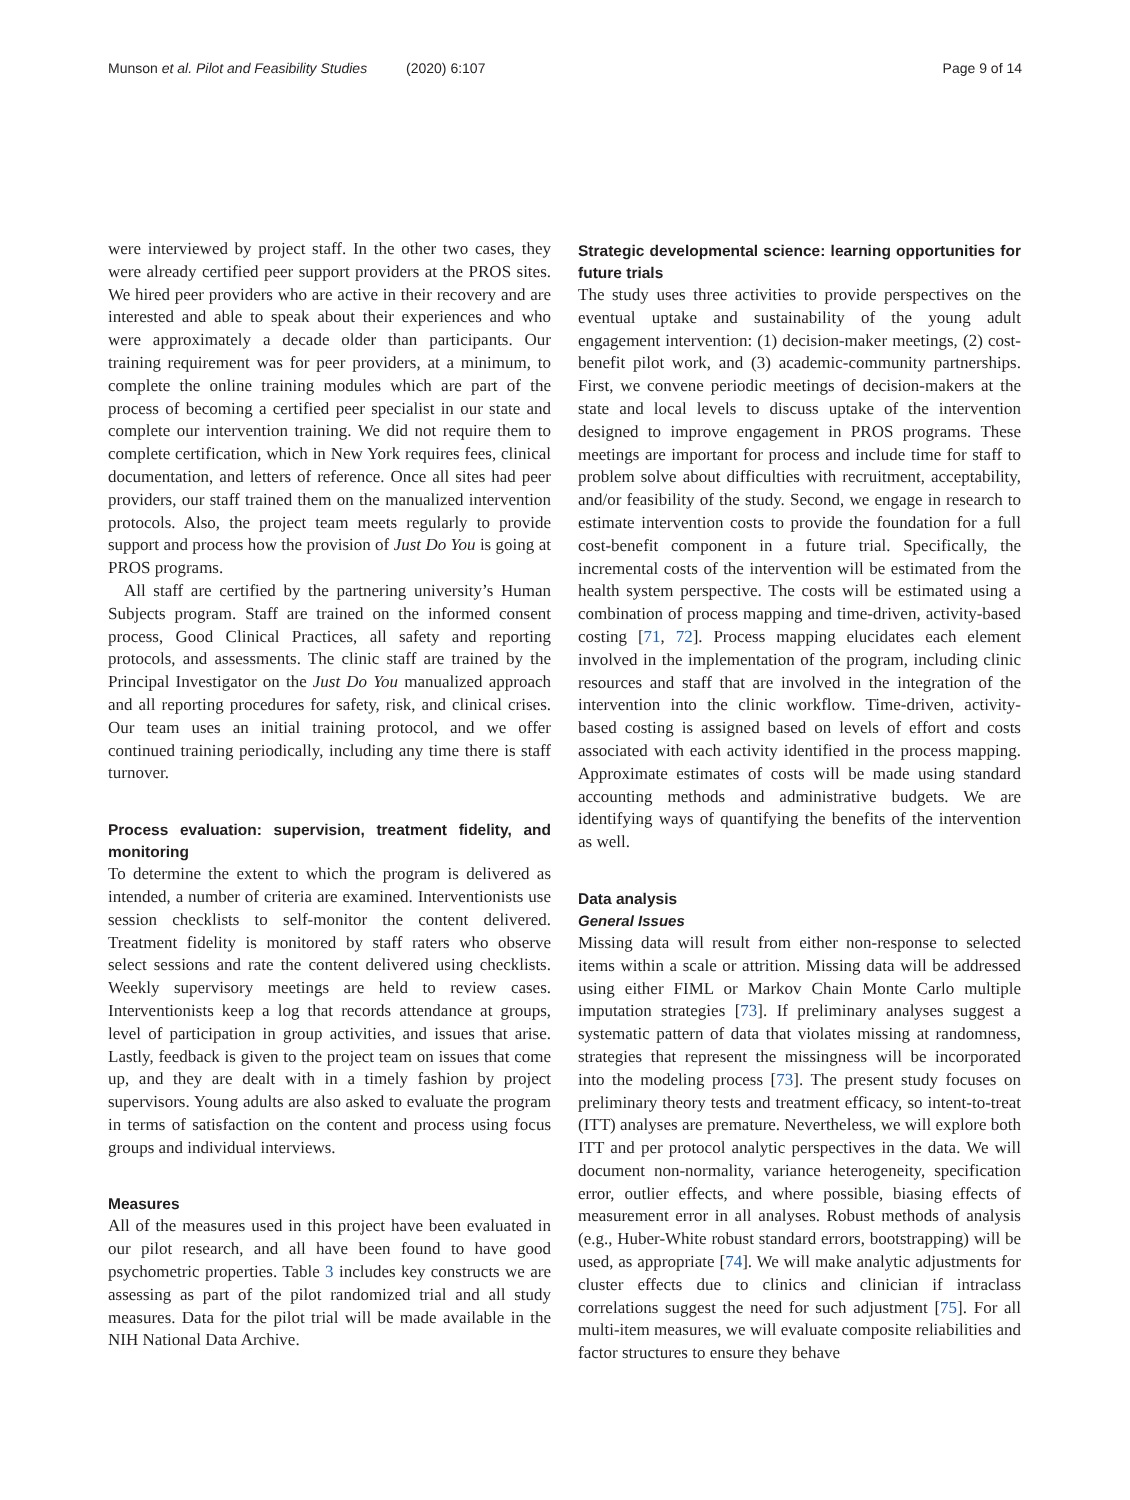Munson et al. Pilot and Feasibility Studies (2020) 6:107 Page 9 of 14
were interviewed by project staff. In the other two cases, they were already certified peer support providers at the PROS sites. We hired peer providers who are active in their recovery and are interested and able to speak about their experiences and who were approximately a decade older than participants. Our training requirement was for peer providers, at a minimum, to complete the online training modules which are part of the process of becoming a certified peer specialist in our state and complete our intervention training. We did not require them to complete certification, which in New York requires fees, clinical documentation, and letters of reference. Once all sites had peer providers, our staff trained them on the manualized intervention protocols. Also, the project team meets regularly to provide support and process how the provision of Just Do You is going at PROS programs.
All staff are certified by the partnering university’s Human Subjects program. Staff are trained on the informed consent process, Good Clinical Practices, all safety and reporting protocols, and assessments. The clinic staff are trained by the Principal Investigator on the Just Do You manualized approach and all reporting procedures for safety, risk, and clinical crises. Our team uses an initial training protocol, and we offer continued training periodically, including any time there is staff turnover.
Process evaluation: supervision, treatment fidelity, and monitoring
To determine the extent to which the program is delivered as intended, a number of criteria are examined. Interventionists use session checklists to self-monitor the content delivered. Treatment fidelity is monitored by staff raters who observe select sessions and rate the content delivered using checklists. Weekly supervisory meetings are held to review cases. Interventionists keep a log that records attendance at groups, level of participation in group activities, and issues that arise. Lastly, feedback is given to the project team on issues that come up, and they are dealt with in a timely fashion by project supervisors. Young adults are also asked to evaluate the program in terms of satisfaction on the content and process using focus groups and individual interviews.
Measures
All of the measures used in this project have been evaluated in our pilot research, and all have been found to have good psychometric properties. Table 3 includes key constructs we are assessing as part of the pilot randomized trial and all study measures. Data for the pilot trial will be made available in the NIH National Data Archive.
Strategic developmental science: learning opportunities for future trials
The study uses three activities to provide perspectives on the eventual uptake and sustainability of the young adult engagement intervention: (1) decision-maker meetings, (2) cost-benefit pilot work, and (3) academic-community partnerships. First, we convene periodic meetings of decision-makers at the state and local levels to discuss uptake of the intervention designed to improve engagement in PROS programs. These meetings are important for process and include time for staff to problem solve about difficulties with recruitment, acceptability, and/or feasibility of the study. Second, we engage in research to estimate intervention costs to provide the foundation for a full cost-benefit component in a future trial. Specifically, the incremental costs of the intervention will be estimated from the health system perspective. The costs will be estimated using a combination of process mapping and time-driven, activity-based costing [71, 72]. Process mapping elucidates each element involved in the implementation of the program, including clinic resources and staff that are involved in the integration of the intervention into the clinic workflow. Time-driven, activity-based costing is assigned based on levels of effort and costs associated with each activity identified in the process mapping. Approximate estimates of costs will be made using standard accounting methods and administrative budgets. We are identifying ways of quantifying the benefits of the intervention as well.
Data analysis
General Issues
Missing data will result from either non-response to selected items within a scale or attrition. Missing data will be addressed using either FIML or Markov Chain Monte Carlo multiple imputation strategies [73]. If preliminary analyses suggest a systematic pattern of data that violates missing at randomness, strategies that represent the missingness will be incorporated into the modeling process [73]. The present study focuses on preliminary theory tests and treatment efficacy, so intent-to-treat (ITT) analyses are premature. Nevertheless, we will explore both ITT and per protocol analytic perspectives in the data. We will document non-normality, variance heterogeneity, specification error, outlier effects, and where possible, biasing effects of measurement error in all analyses. Robust methods of analysis (e.g., Huber-White robust standard errors, bootstrapping) will be used, as appropriate [74]. We will make analytic adjustments for cluster effects due to clinics and clinician if intraclass correlations suggest the need for such adjustment [75]. For all multi-item measures, we will evaluate composite reliabilities and factor structures to ensure they behave